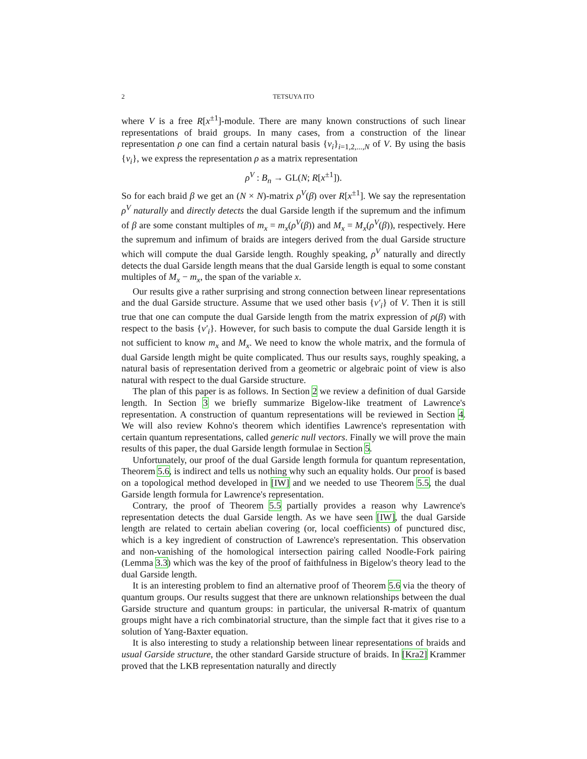2
TETSUYA ITO
where V is a free R[x<sup>±1</sup>]-module. There are many known constructions of such linear representations of braid groups. In many cases, from a construction of the linear representation ρ one can find a certain natural basis {v<sub>i</sub>}<sub>i=1,2,...,N</sub> of V. By using the basis {v<sub>i</sub>}, we express the representation ρ as a matrix representation
ρ<sup>V</sup> : B<sub>n</sub> → GL(N; R[x<sup>±1</sup>]).
So for each braid β we get an (N × N)-matrix ρ<sup>V</sup>(β) over R[x<sup>±1</sup>]. We say the representation ρ<sup>V</sup> naturally and directly detects the dual Garside length if the supremum and the infimum of β are some constant multiples of m<sub>x</sub> = m<sub>x</sub>(ρ<sup>V</sup>(β)) and M<sub>x</sub> = M<sub>x</sub>(ρ<sup>V</sup>(β)), respectively. Here the supremum and infimum of braids are integers derived from the dual Garside structure which will compute the dual Garside length. Roughly speaking, ρ<sup>V</sup> naturally and directly detects the dual Garside length means that the dual Garside length is equal to some constant multiples of M<sub>x</sub> − m<sub>x</sub>, the span of the variable x.
Our results give a rather surprising and strong connection between linear representations and the dual Garside structure. Assume that we used other basis {v′<sub>i</sub>} of V. Then it is still true that one can compute the dual Garside length from the matrix expression of ρ(β) with respect to the basis {v′<sub>i</sub>}. However, for such basis to compute the dual Garside length it is not sufficient to know m<sub>x</sub> and M<sub>x</sub>. We need to know the whole matrix, and the formula of dual Garside length might be quite complicated. Thus our results says, roughly speaking, a natural basis of representation derived from a geometric or algebraic point of view is also natural with respect to the dual Garside structure.
The plan of this paper is as follows. In Section 2 we review a definition of dual Garside length. In Section 3 we briefly summarize Bigelow-like treatment of Lawrence's representation. A construction of quantum representations will be reviewed in Section 4. We will also review Kohno's theorem which identifies Lawrence's representation with certain quantum representations, called generic null vectors. Finally we will prove the main results of this paper, the dual Garside length formulae in Section 5.
Unfortunately, our proof of the dual Garside length formula for quantum representation, Theorem 5.6, is indirect and tells us nothing why such an equality holds. Our proof is based on a topological method developed in [IW] and we needed to use Theorem 5.5, the dual Garside length formula for Lawrence's representation.
Contrary, the proof of Theorem 5.5 partially provides a reason why Lawrence's representation detects the dual Garside length. As we have seen [IW], the dual Garside length are related to certain abelian covering (or, local coefficients) of punctured disc, which is a key ingredient of construction of Lawrence's representation. This observation and non-vanishing of the homological intersection pairing called Noodle-Fork pairing (Lemma 3.3) which was the key of the proof of faithfulness in Bigelow's theory lead to the dual Garside length.
It is an interesting problem to find an alternative proof of Theorem 5.6 via the theory of quantum groups. Our results suggest that there are unknown relationships between the dual Garside structure and quantum groups: in particular, the universal R-matrix of quantum groups might have a rich combinatorial structure, than the simple fact that it gives rise to a solution of Yang-Baxter equation.
It is also interesting to study a relationship between linear representations of braids and usual Garside structure, the other standard Garside structure of braids. In [Kra2] Krammer proved that the LKB representation naturally and directly